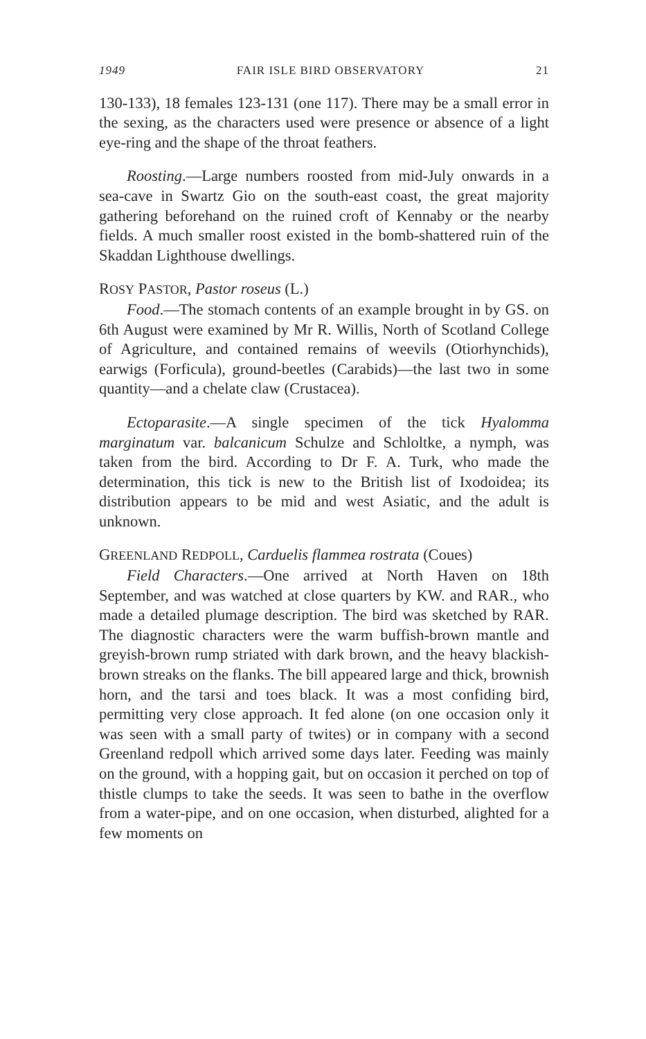1949 FAIR ISLE BIRD OBSERVATORY 21
130-133), 18 females 123-131 (one 117). There may be a small error in the sexing, as the characters used were presence or absence of a light eye-ring and the shape of the throat feathers.
Roosting.—Large numbers roosted from mid-July onwards in a sea-cave in Swartz Gio on the south-east coast, the great majority gathering beforehand on the ruined croft of Kennaby or the nearby fields. A much smaller roost existed in the bomb-shattered ruin of the Skaddan Lighthouse dwellings.
ROSY PASTOR, Pastor roseus (L.)
Food.—The stomach contents of an example brought in by GS. on 6th August were examined by Mr R. Willis, North of Scotland College of Agriculture, and contained remains of weevils (Otiorhynchids), earwigs (Forficula), ground-beetles (Carabids)—the last two in some quantity—and a chelate claw (Crustacea).
Ectoparasite.—A single specimen of the tick Hyalomma marginatum var. balcanicum Schulze and Schloltke, a nymph, was taken from the bird. According to Dr F. A. Turk, who made the determination, this tick is new to the British list of Ixodoidea; its distribution appears to be mid and west Asiatic, and the adult is unknown.
GREENLAND REDPOLL, Carduelis flammea rostrata (Coues)
Field Characters.—One arrived at North Haven on 18th September, and was watched at close quarters by KW. and RAR., who made a detailed plumage description. The bird was sketched by RAR. The diagnostic characters were the warm buffish-brown mantle and greyish-brown rump striated with dark brown, and the heavy blackish-brown streaks on the flanks. The bill appeared large and thick, brownish horn, and the tarsi and toes black. It was a most confiding bird, permitting very close approach. It fed alone (on one occasion only it was seen with a small party of twites) or in company with a second Greenland redpoll which arrived some days later. Feeding was mainly on the ground, with a hopping gait, but on occasion it perched on top of thistle clumps to take the seeds. It was seen to bathe in the overflow from a water-pipe, and on one occasion, when disturbed, alighted for a few moments on